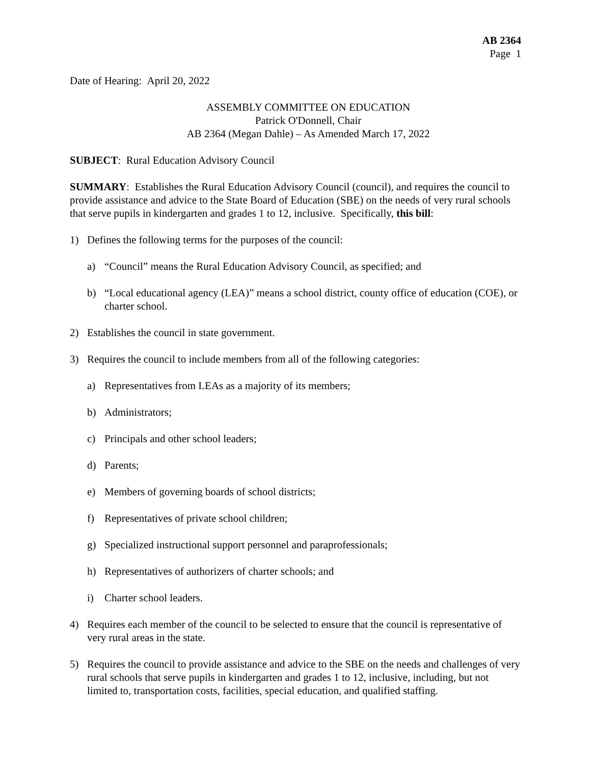AB 2364
Page 1
Date of Hearing: April 20, 2022
ASSEMBLY COMMITTEE ON EDUCATION
Patrick O'Donnell, Chair
AB 2364 (Megan Dahle) – As Amended March 17, 2022
SUBJECT: Rural Education Advisory Council
SUMMARY: Establishes the Rural Education Advisory Council (council), and requires the council to provide assistance and advice to the State Board of Education (SBE) on the needs of very rural schools that serve pupils in kindergarten and grades 1 to 12, inclusive. Specifically, this bill:
1) Defines the following terms for the purposes of the council:
a) “Council” means the Rural Education Advisory Council, as specified; and
b) “Local educational agency (LEA)” means a school district, county office of education (COE), or charter school.
2) Establishes the council in state government.
3) Requires the council to include members from all of the following categories:
a) Representatives from LEAs as a majority of its members;
b) Administrators;
c) Principals and other school leaders;
d) Parents;
e) Members of governing boards of school districts;
f) Representatives of private school children;
g) Specialized instructional support personnel and paraprofessionals;
h) Representatives of authorizers of charter schools; and
i) Charter school leaders.
4) Requires each member of the council to be selected to ensure that the council is representative of very rural areas in the state.
5) Requires the council to provide assistance and advice to the SBE on the needs and challenges of very rural schools that serve pupils in kindergarten and grades 1 to 12, inclusive, including, but not limited to, transportation costs, facilities, special education, and qualified staffing.